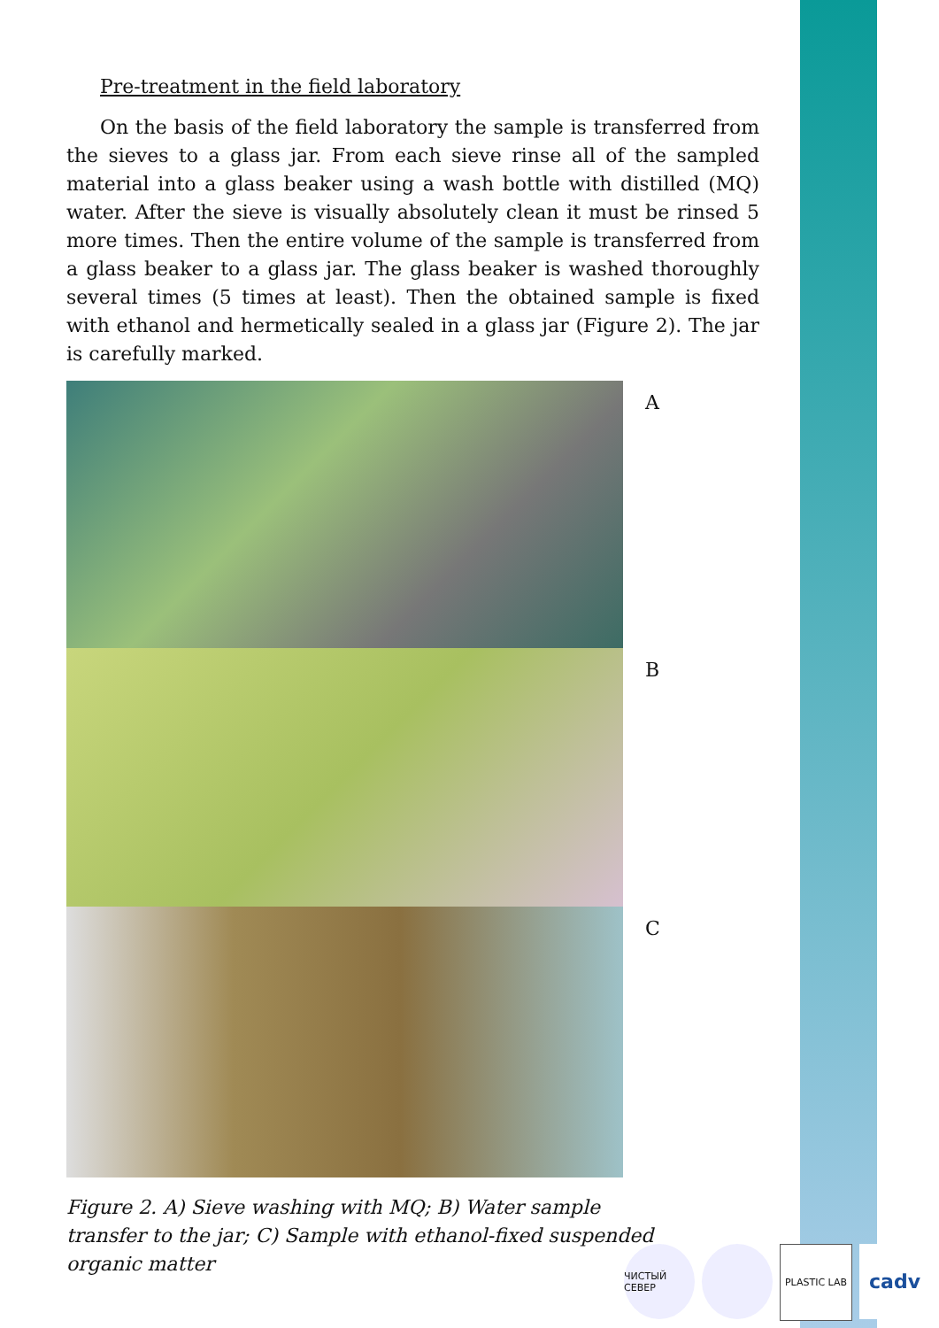Pre-treatment in the field laboratory
On the basis of the field laboratory the sample is transferred from the sieves to a glass jar. From each sieve rinse all of the sampled material into a glass beaker using a wash bottle with distilled (MQ) water. After the sieve is visually absolutely clean it must be rinsed 5 more times. Then the entire volume of the sample is transferred from a glass beaker to a glass jar. The glass beaker is washed thoroughly several times (5 times at least). Then the obtained sample is fixed with ethanol and hermetically sealed in a glass jar (Figure 2). The jar is carefully marked.
A
B
C
Figure 2. A) Sieve washing with MQ; B) Water sample transfer to the jar; C) Sample with ethanol-fixed suspended organic matter
ЧИСТЫЙ СЕВЕР PLASTIC LAB
cadv